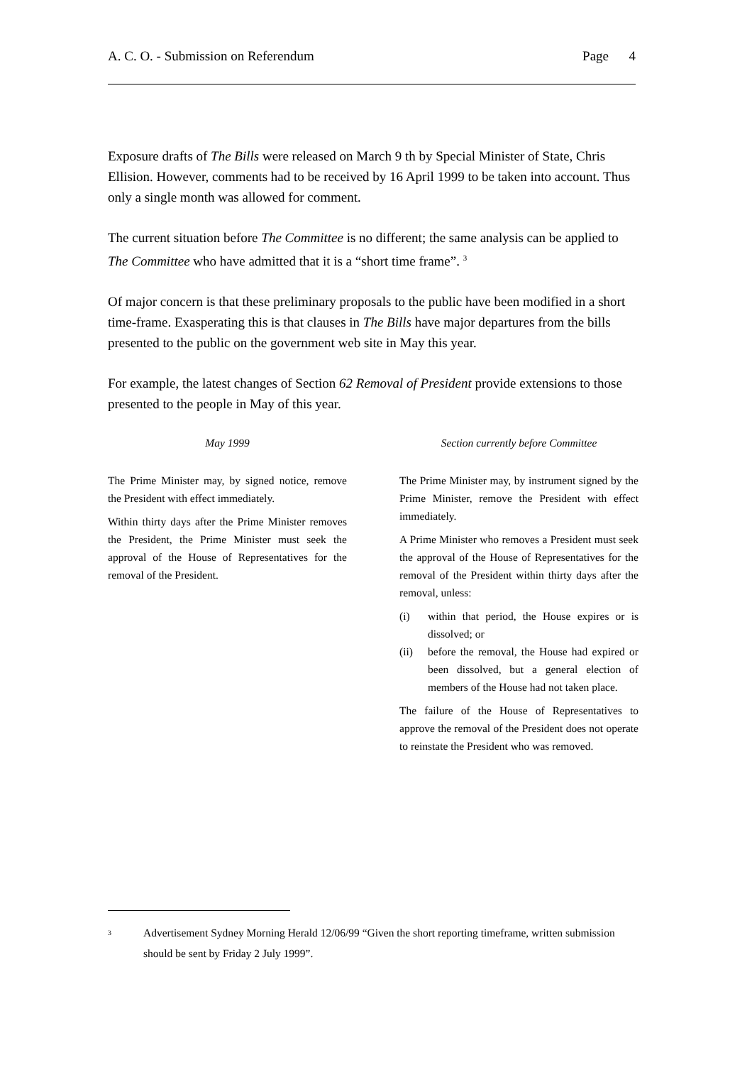A. C. O. - Submission on Referendum Page 4
Exposure drafts of The Bills were released on March 9 th by Special Minister of State, Chris Ellision. However, comments had to be received by 16 April 1999 to be taken into account. Thus only a single month was allowed for comment.
The current situation before The Committee is no different; the same analysis can be applied to The Committee who have admitted that it is a “short time frame”. <sup>3</sup>
Of major concern is that these preliminary proposals to the public have been modified in a short time-frame. Exasperating this is that clauses in The Bills have major departures from the bills presented to the public on the government web site in May this year.
For example, the latest changes of Section 62 Removal of President provide extensions to those presented to the people in May of this year.
May 1999
The Prime Minister may, by signed notice, remove the President with effect immediately.
Within thirty days after the Prime Minister removes the President, the Prime Minister must seek the approval of the House of Representatives for the removal of the President.
Section currently before Committee
The Prime Minister may, by instrument signed by the Prime Minister, remove the President with effect immediately.
A Prime Minister who removes a President must seek the approval of the House of Representatives for the removal of the President within thirty days after the removal, unless:
(i) within that period, the House expires or is dissolved; or
(ii) before the removal, the House had expired or been dissolved, but a general election of members of the House had not taken place.
The failure of the House of Representatives to approve the removal of the President does not operate to reinstate the President who was removed.
<sup>3</sup> Advertisement Sydney Morning Herald 12/06/99 “Given the short reporting timeframe, written submission should be sent by Friday 2 July 1999”.